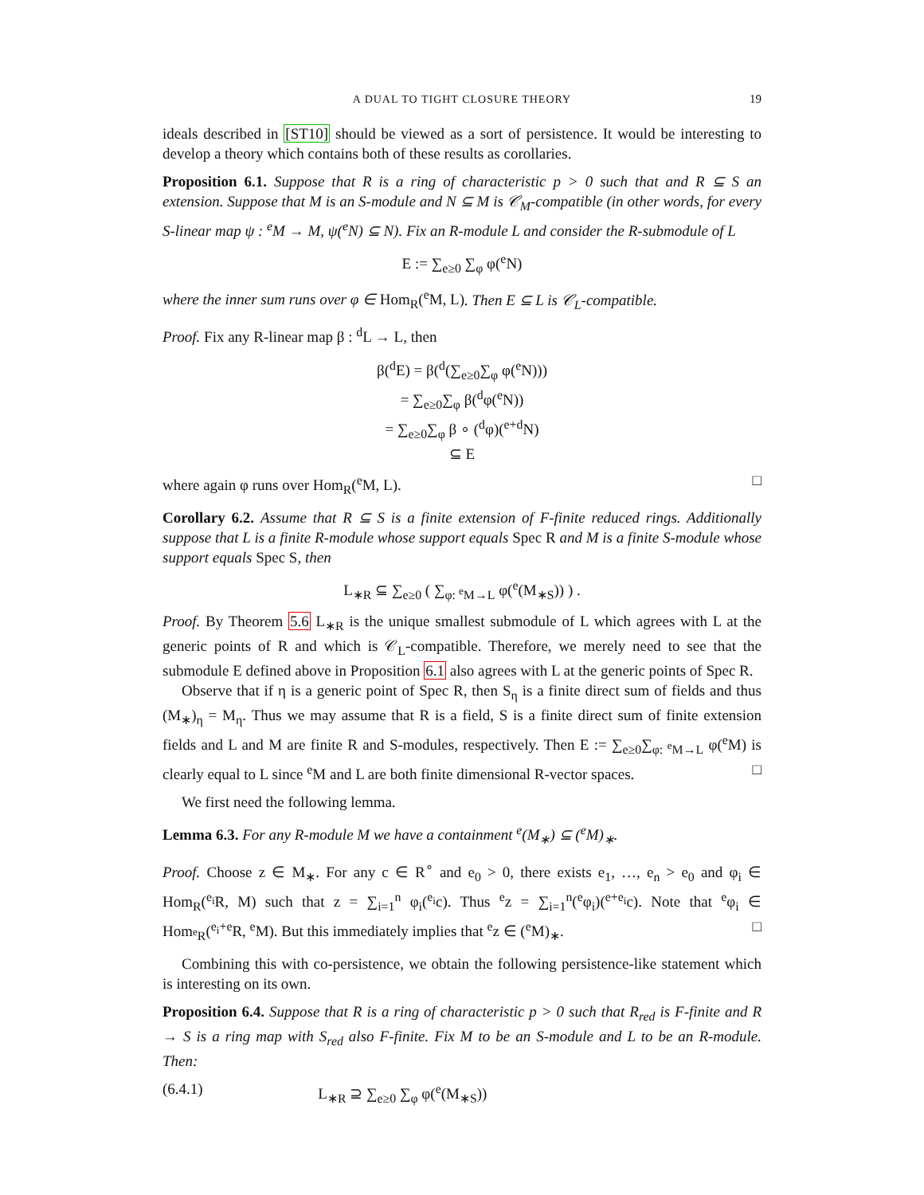A DUAL TO TIGHT CLOSURE THEORY 19
ideals described in [ST10] should be viewed as a sort of persistence. It would be interesting to develop a theory which contains both of these results as corollaries.
Proposition 6.1. Suppose that R is a ring of characteristic p > 0 such that and R ⊆ S an extension. Suppose that M is an S-module and N ⊆ M is 𝒞<sub>M</sub>-compatible (in other words, for every S-linear map ψ : <sup>e</sup>M → M, ψ(<sup>e</sup>N) ⊆ N). Fix an R-module L and consider the R-submodule of L
E := ∑<sub>e≥0</sub> ∑<sub>φ</sub> φ(<sup>e</sup>N)
where the inner sum runs over φ ∈ Hom<sub>R</sub>(<sup>e</sup>M, L). Then E ⊆ L is 𝒞<sub>L</sub>-compatible.
Proof. Fix any R-linear map β : <sup>d</sup>L → L, then
β(<sup>d</sup>E) = β(<sup>d</sup>(∑<sub>e≥0</sub>∑<sub>φ</sub> φ(<sup>e</sup>N)))
= ∑<sub>e≥0</sub>∑<sub>φ</sub> β(<sup>d</sup>φ(<sup>e</sup>N))
= ∑<sub>e≥0</sub>∑<sub>φ</sub> β ∘ (<sup>d</sup>φ)(<sup>e+d</sup>N)
⊆ E
where again φ runs over Hom<sub>R</sub>(<sup>e</sup>M, L). □
Corollary 6.2. Assume that R ⊆ S is a finite extension of F-finite reduced rings. Additionally suppose that L is a finite R-module whose support equals Spec R and M is a finite S-module whose support equals Spec S, then
L<sub>∗R</sub> ⊆ ∑<sub>e≥0</sub> ( ∑<sub>φ: <sup>e</sup>M→L</sub> φ(<sup>e</sup>(M<sub>∗S</sub>)) ) .
Proof. By Theorem 5.6 L<sub>∗R</sub> is the unique smallest submodule of L which agrees with L at the generic points of R and which is 𝒞<sub>L</sub>-compatible. Therefore, we merely need to see that the submodule E defined above in Proposition 6.1 also agrees with L at the generic points of Spec R.
Observe that if η is a generic point of Spec R, then S<sub>η</sub> is a finite direct sum of fields and thus (M<sub>∗</sub>)<sub>η</sub> = M<sub>η</sub>. Thus we may assume that R is a field, S is a finite direct sum of finite extension fields and L and M are finite R and S-modules, respectively. Then E := ∑<sub>e≥0</sub>∑<sub>φ: <sup>e</sup>M→L</sub> φ(<sup>e</sup>M) is clearly equal to L since <sup>e</sup>M and L are both finite dimensional R-vector spaces. □
We first need the following lemma.
Lemma 6.3. For any R-module M we have a containment <sup>e</sup>(M<sub>∗</sub>) ⊆ (<sup>e</sup>M)<sub>∗</sub>.
Proof. Choose z ∈ M<sub>∗</sub>. For any c ∈ R<sup>∘</sup> and e<sub>0</sub> > 0, there exists e<sub>1</sub>, …, e<sub>n</sub> > e<sub>0</sub> and φ<sub>i</sub> ∈ Hom<sub>R</sub>(<sup>e<sub>i</sub></sup>R, M) such that z = ∑<sub>i=1</sub><sup>n</sup> φ<sub>i</sub>(<sup>e<sub>i</sub></sup>c). Thus <sup>e</sup>z = ∑<sub>i=1</sub><sup>n</sup>(<sup>e</sup>φ<sub>i</sub>)(<sup>e+e<sub>i</sub></sup>c). Note that <sup>e</sup>φ<sub>i</sub> ∈ Hom<sub><sup>e</sup>R</sub>(<sup>e<sub>i</sub>+e</sup>R, <sup>e</sup>M). But this immediately implies that <sup>e</sup>z ∈ (<sup>e</sup>M)<sub>∗</sub>. □
Combining this with co-persistence, we obtain the following persistence-like statement which is interesting on its own.
Proposition 6.4. Suppose that R is a ring of characteristic p > 0 such that R<sub>red</sub> is F-finite and R → S is a ring map with S<sub>red</sub> also F-finite. Fix M to be an S-module and L to be an R-module. Then:
(6.4.1) L<sub>∗R</sub> ⊇ ∑<sub>e≥0</sub> ∑<sub>φ</sub> φ(<sup>e</sup>(M<sub>∗S</sub>))